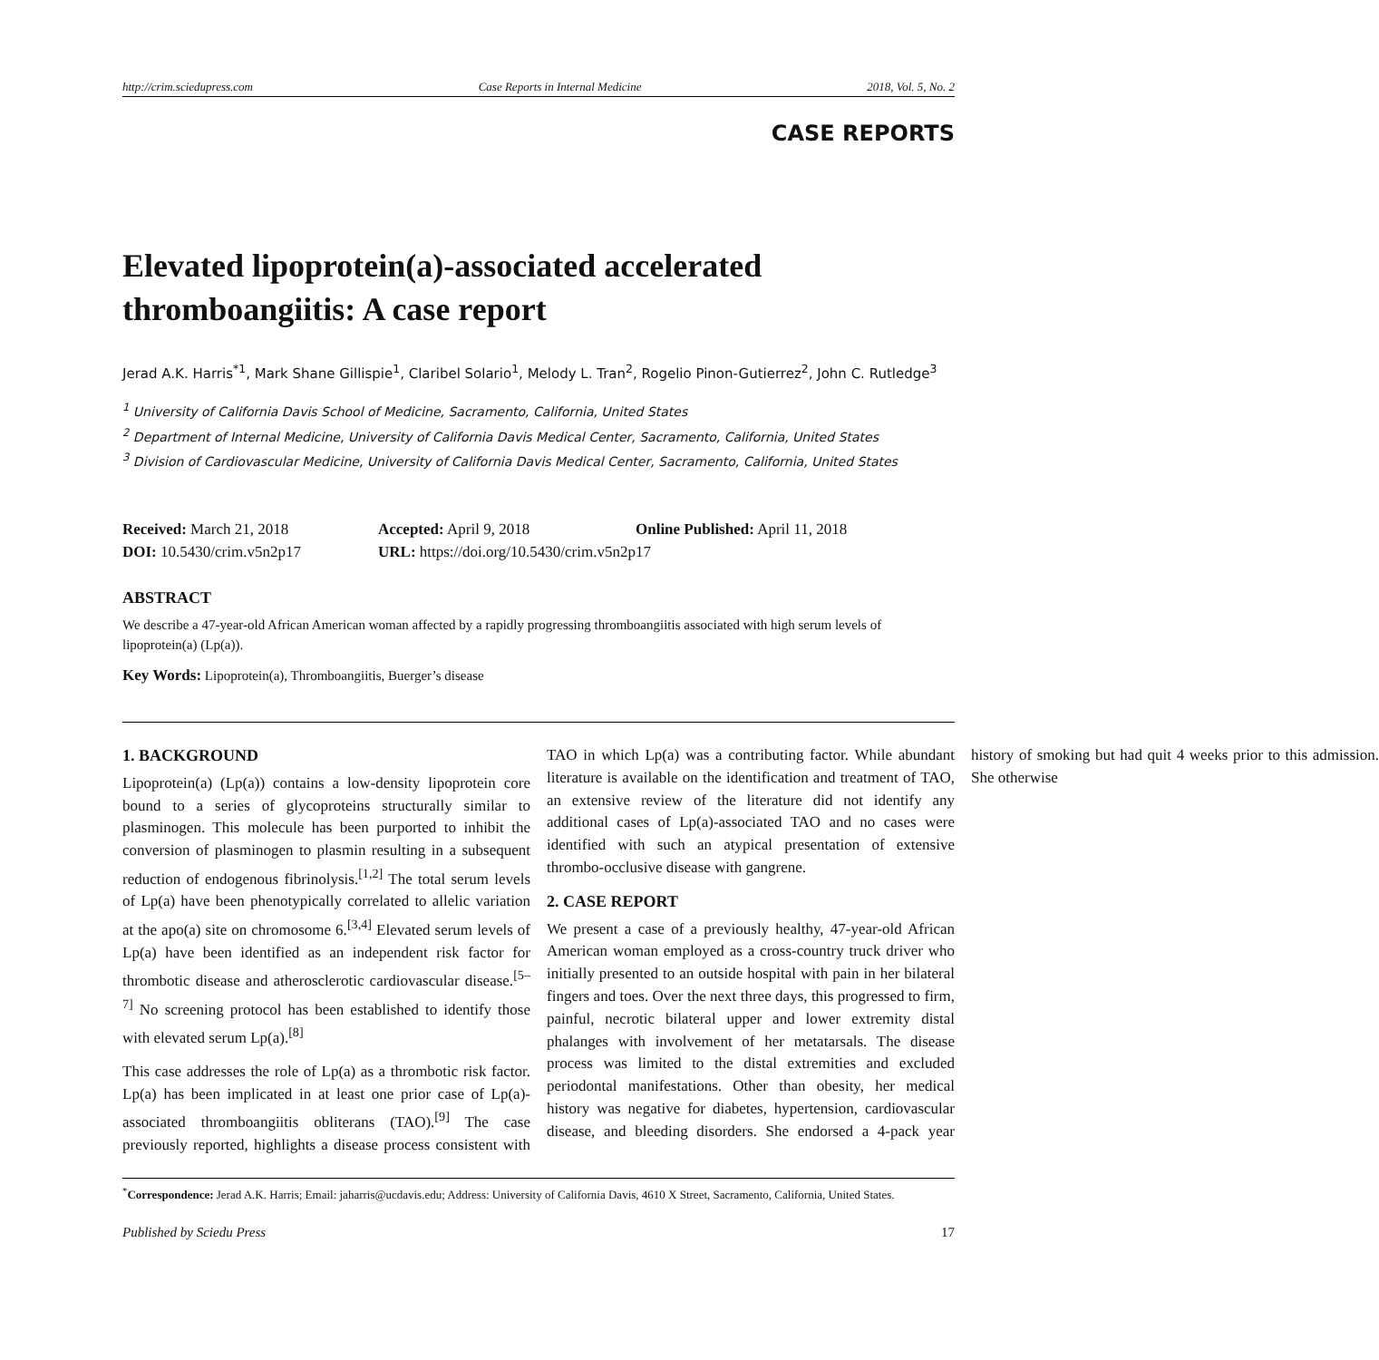http://crim.sciedupress.com Case Reports in Internal Medicine 2018, Vol. 5, No. 2
CASE REPORTS
Elevated lipoprotein(a)-associated accelerated thromboangiitis: A case report
Jerad A.K. Harris<sup>*1</sup>, Mark Shane Gillispie<sup>1</sup>, Claribel Solario<sup>1</sup>, Melody L. Tran<sup>2</sup>, Rogelio Pinon-Gutierrez<sup>2</sup>, John C. Rutledge<sup>3</sup>
<sup>1</sup> University of California Davis School of Medicine, Sacramento, California, United States
<sup>2</sup> Department of Internal Medicine, University of California Davis Medical Center, Sacramento, California, United States
<sup>3</sup> Division of Cardiovascular Medicine, University of California Davis Medical Center, Sacramento, California, United States
Received: March 21, 2018
Accepted: April 9, 2018
Online Published: April 11, 2018
DOI: 10.5430/crim.v5n2p17
URL: https://doi.org/10.5430/crim.v5n2p17
ABSTRACT
We describe a 47-year-old African American woman affected by a rapidly progressing thromboangiitis associated with high serum levels of lipoprotein(a) (Lp(a)).
Key Words: Lipoprotein(a), Thromboangiitis, Buerger’s disease
1. BACKGROUND
Lipoprotein(a) (Lp(a)) contains a low-density lipoprotein core bound to a series of glycoproteins structurally similar to plasminogen. This molecule has been purported to inhibit the conversion of plasminogen to plasmin resulting in a subsequent reduction of endogenous fibrinolysis.<sup>[1,2]</sup> The total serum levels of Lp(a) have been phenotypically correlated to allelic variation at the apo(a) site on chromosome 6.<sup>[3,4]</sup> Elevated serum levels of Lp(a) have been identified as an independent risk factor for thrombotic disease and atherosclerotic cardiovascular disease.<sup>[5–7]</sup> No screening protocol has been established to identify those with elevated serum Lp(a).<sup>[8]</sup>
This case addresses the role of Lp(a) as a thrombotic risk factor. Lp(a) has been implicated in at least one prior case of Lp(a)-associated thromboangiitis obliterans (TAO).<sup>[9]</sup> The case previously reported, highlights a disease process consistent with TAO in which Lp(a) was a contributing factor. While abundant literature is available on the identification and treatment of TAO, an extensive review of the literature did not identify any additional cases of Lp(a)-associated TAO and no cases were identified with such an atypical presentation of extensive thrombo-occlusive disease with gangrene.
2. CASE REPORT
We present a case of a previously healthy, 47-year-old African American woman employed as a cross-country truck driver who initially presented to an outside hospital with pain in her bilateral fingers and toes. Over the next three days, this progressed to firm, painful, necrotic bilateral upper and lower extremity distal phalanges with involvement of her metatarsals. The disease process was limited to the distal extremities and excluded periodontal manifestations. Other than obesity, her medical history was negative for diabetes, hypertension, cardiovascular disease, and bleeding disorders. She endorsed a 4-pack year history of smoking but had quit 4 weeks prior to this admission. She otherwise
<sup>*</sup> Correspondence: Jerad A.K. Harris; Email: jaharris@ucdavis.edu; Address: University of California Davis, 4610 X Street, Sacramento, California, United States.
Published by Sciedu Press 17